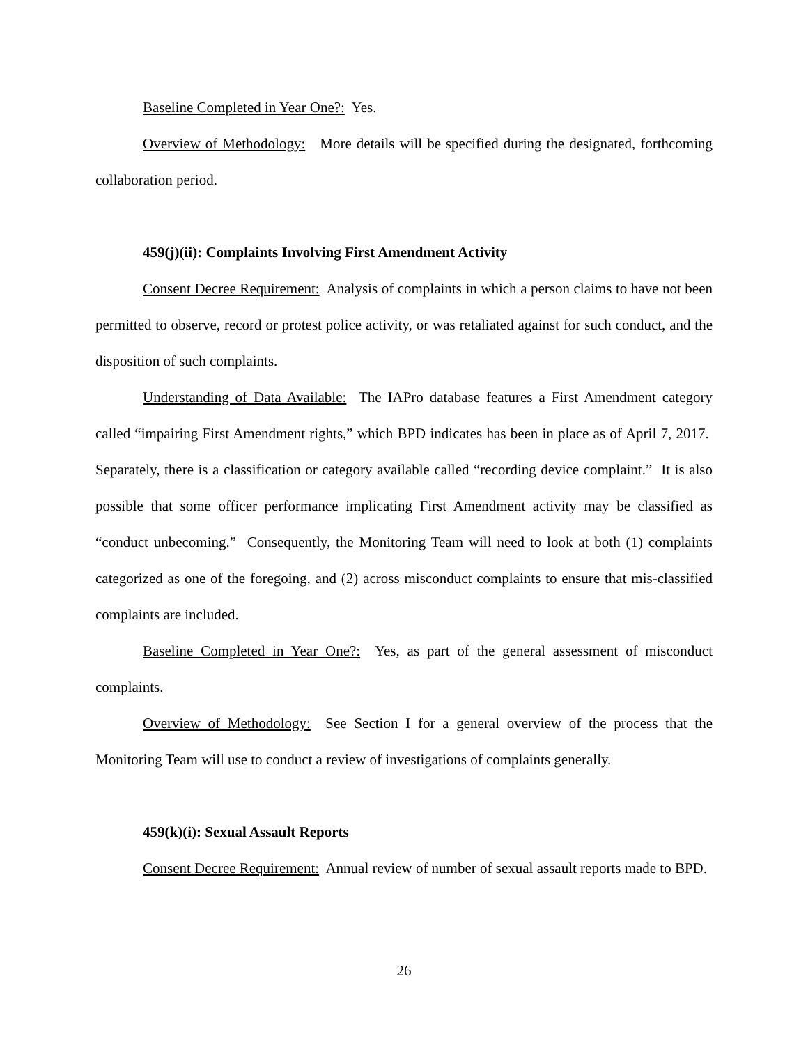Baseline Completed in Year One?: Yes.
Overview of Methodology: More details will be specified during the designated, forthcoming collaboration period.
459(j)(ii): Complaints Involving First Amendment Activity
Consent Decree Requirement: Analysis of complaints in which a person claims to have not been permitted to observe, record or protest police activity, or was retaliated against for such conduct, and the disposition of such complaints.
Understanding of Data Available: The IAPro database features a First Amendment category called “impairing First Amendment rights,” which BPD indicates has been in place as of April 7, 2017. Separately, there is a classification or category available called “recording device complaint.” It is also possible that some officer performance implicating First Amendment activity may be classified as “conduct unbecoming.” Consequently, the Monitoring Team will need to look at both (1) complaints categorized as one of the foregoing, and (2) across misconduct complaints to ensure that mis-classified complaints are included.
Baseline Completed in Year One?: Yes, as part of the general assessment of misconduct complaints.
Overview of Methodology: See Section I for a general overview of the process that the Monitoring Team will use to conduct a review of investigations of complaints generally.
459(k)(i): Sexual Assault Reports
Consent Decree Requirement: Annual review of number of sexual assault reports made to BPD.
26